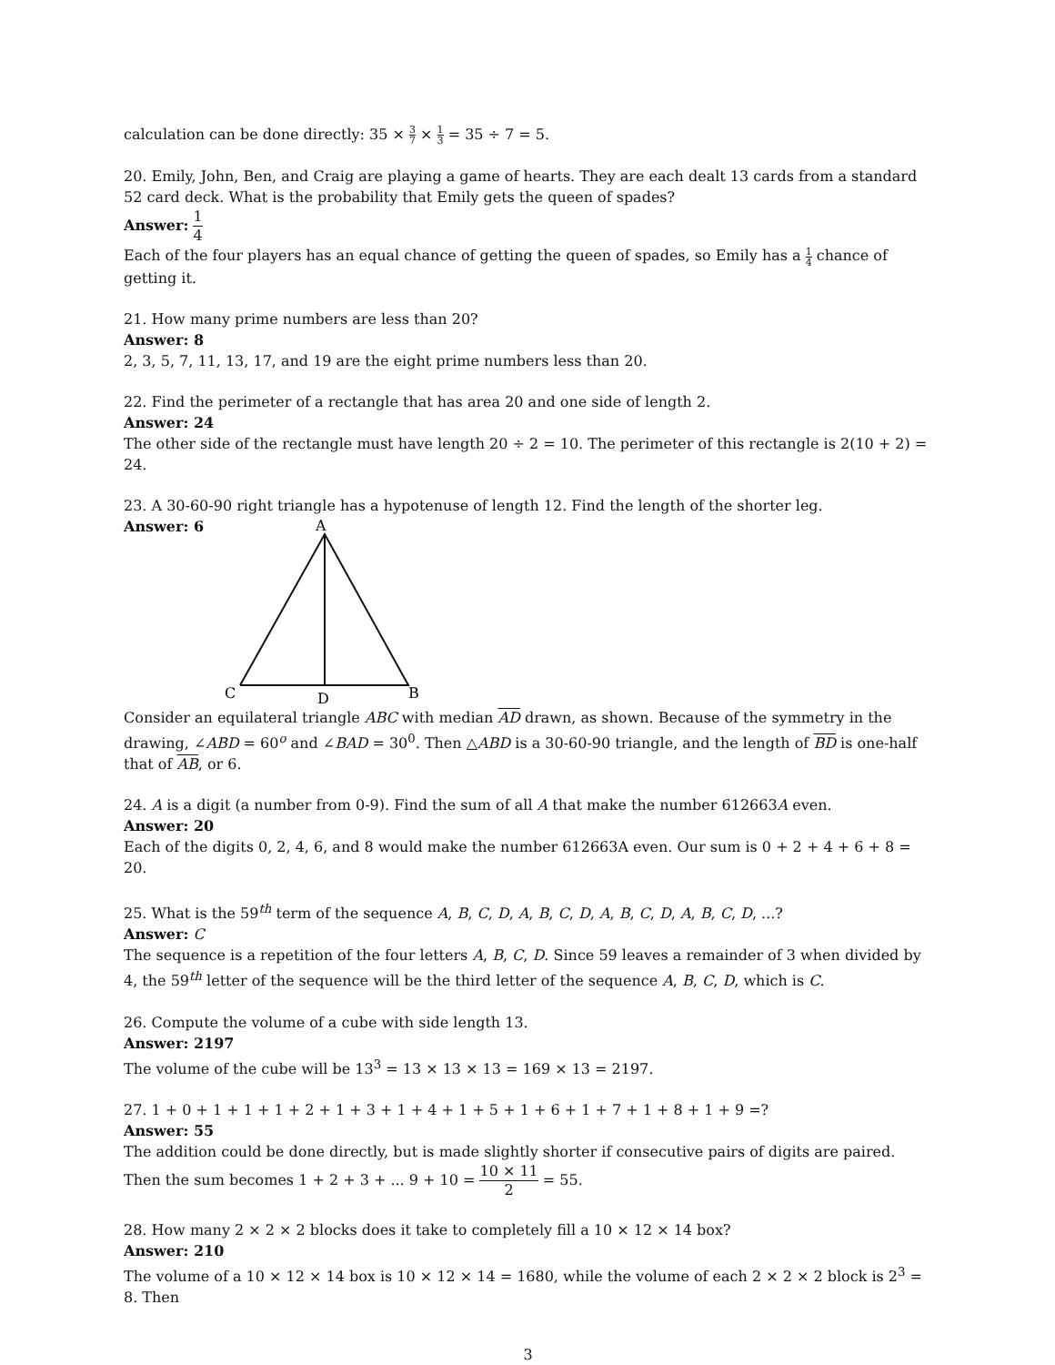calculation can be done directly: 35 × 3 7 × 1 3 = 35 ÷ 7 = 5.
20. Emily, John, Ben, and Craig are playing a game of hearts. They are each dealt 13 cards from a standard 52 card deck. What is the probability that Emily gets the queen of spades?
Answer: 1 4
Each of the four players has an equal chance of getting the queen of spades, so Emily has a 1 4 chance of getting it.
21. How many prime numbers are less than 20?
Answer: 8
2, 3, 5, 7, 11, 13, 17, and 19 are the eight prime numbers less than 20.
22. Find the perimeter of a rectangle that has area 20 and one side of length 2.
Answer: 24
The other side of the rectangle must have length 20 ÷ 2 = 10. The perimeter of this rectangle is 2(10 + 2) = 24.
23. A 30-60-90 right triangle has a hypotenuse of length 12. Find the length of the shorter leg.
Answer: 6
A
C
B
D
Consider an equilateral triangle ABC with median AD drawn, as shown. Because of the symmetry in the drawing, ∠ABD = 60<sup>o</sup> and ∠BAD = 30<sup>0</sup>. Then △ABD is a 30-60-90 triangle, and the length of BD is one-half that of AB, or 6.
24. A is a digit (a number from 0-9). Find the sum of all A that make the number 612663A even.
Answer: 20
Each of the digits 0, 2, 4, 6, and 8 would make the number 612663A even. Our sum is 0 + 2 + 4 + 6 + 8 = 20.
25. What is the 59<sup>th</sup> term of the sequence A, B, C, D, A, B, C, D, A, B, C, D, A, B, C, D, ...?
Answer: C
The sequence is a repetition of the four letters A, B, C, D. Since 59 leaves a remainder of 3 when divided by 4, the 59<sup>th</sup> letter of the sequence will be the third letter of the sequence A, B, C, D, which is C.
26. Compute the volume of a cube with side length 13.
Answer: 2197
The volume of the cube will be 13<sup>3</sup> = 13 × 13 × 13 = 169 × 13 = 2197.
27. 1 + 0 + 1 + 1 + 1 + 2 + 1 + 3 + 1 + 4 + 1 + 5 + 1 + 6 + 1 + 7 + 1 + 8 + 1 + 9 =?
Answer: 55
The addition could be done directly, but is made slightly shorter if consecutive pairs of digits are paired. Then the sum becomes 1 + 2 + 3 + ... 9 + 10 = 10 × 11 2 = 55.
28. How many 2 × 2 × 2 blocks does it take to completely fill a 10 × 12 × 14 box?
Answer: 210
The volume of a 10 × 12 × 14 box is 10 × 12 × 14 = 1680, while the volume of each 2 × 2 × 2 block is 2<sup>3</sup> = 8. Then
3